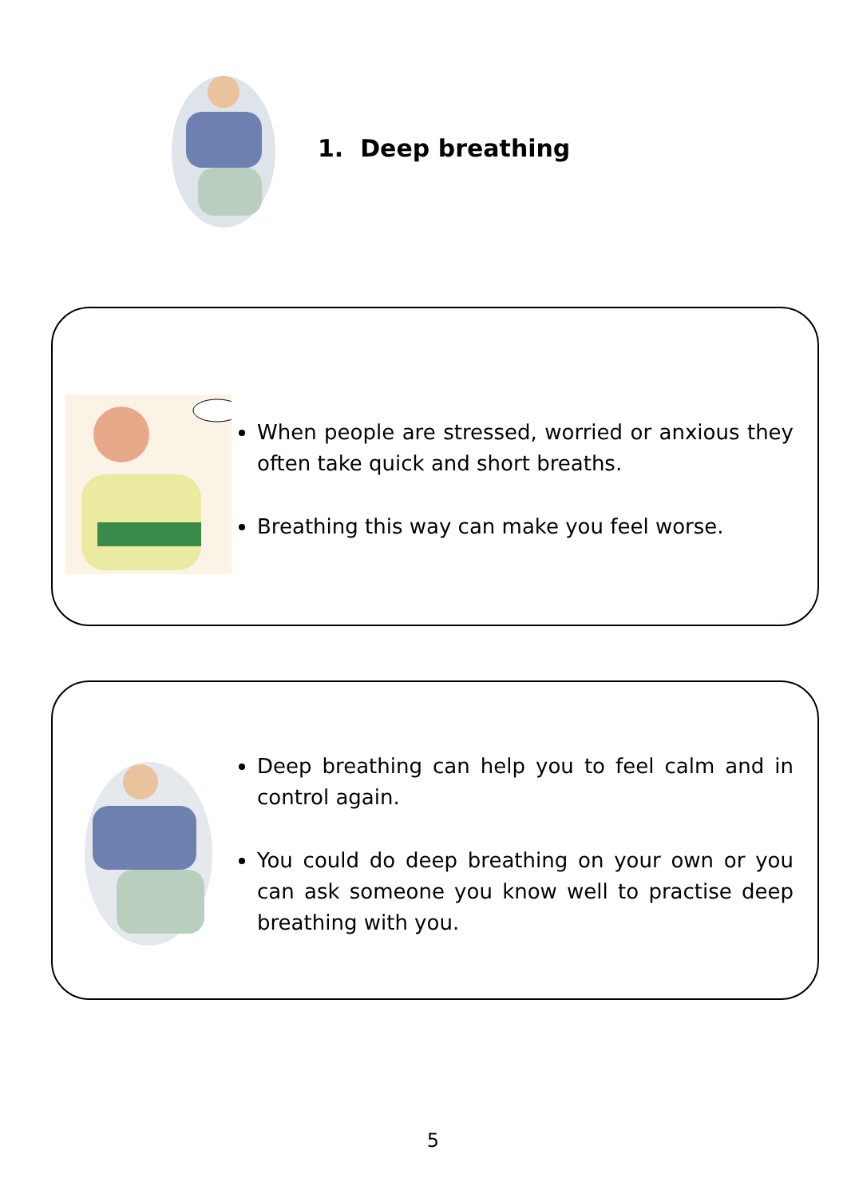1. Deep breathing
When people are stressed, worried or anxious they often take quick and short breaths.
Breathing this way can make you feel worse.
Deep breathing can help you to feel calm and in control again.
You could do deep breathing on your own or you can ask someone you know well to practise deep breathing with you.
5